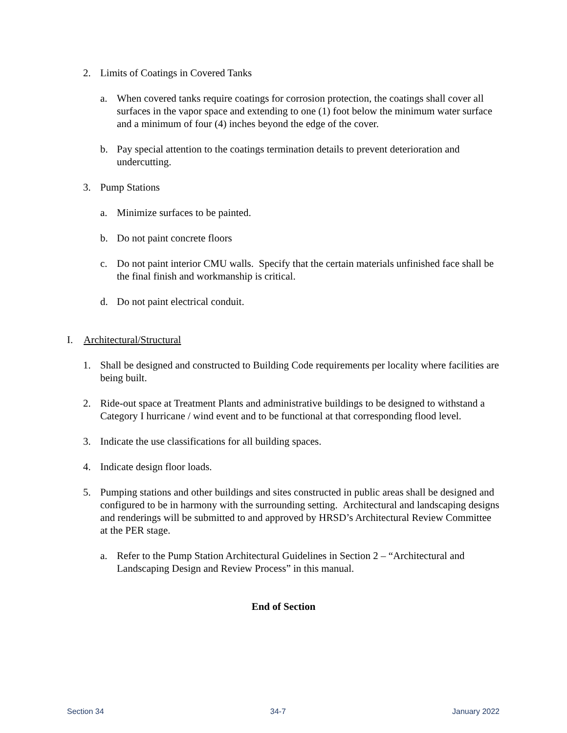2. Limits of Coatings in Covered Tanks
a. When covered tanks require coatings for corrosion protection, the coatings shall cover all surfaces in the vapor space and extending to one (1) foot below the minimum water surface and a minimum of four (4) inches beyond the edge of the cover.
b. Pay special attention to the coatings termination details to prevent deterioration and undercutting.
3. Pump Stations
a. Minimize surfaces to be painted.
b. Do not paint concrete floors
c. Do not paint interior CMU walls. Specify that the certain materials unfinished face shall be the final finish and workmanship is critical.
d. Do not paint electrical conduit.
I. Architectural/Structural
1. Shall be designed and constructed to Building Code requirements per locality where facilities are being built.
2. Ride-out space at Treatment Plants and administrative buildings to be designed to withstand a Category I hurricane / wind event and to be functional at that corresponding flood level.
3. Indicate the use classifications for all building spaces.
4. Indicate design floor loads.
5. Pumping stations and other buildings and sites constructed in public areas shall be designed and configured to be in harmony with the surrounding setting. Architectural and landscaping designs and renderings will be submitted to and approved by HRSD’s Architectural Review Committee at the PER stage.
a. Refer to the Pump Station Architectural Guidelines in Section 2 – “Architectural and Landscaping Design and Review Process” in this manual.
End of Section
Section 34 34-7 January 2022